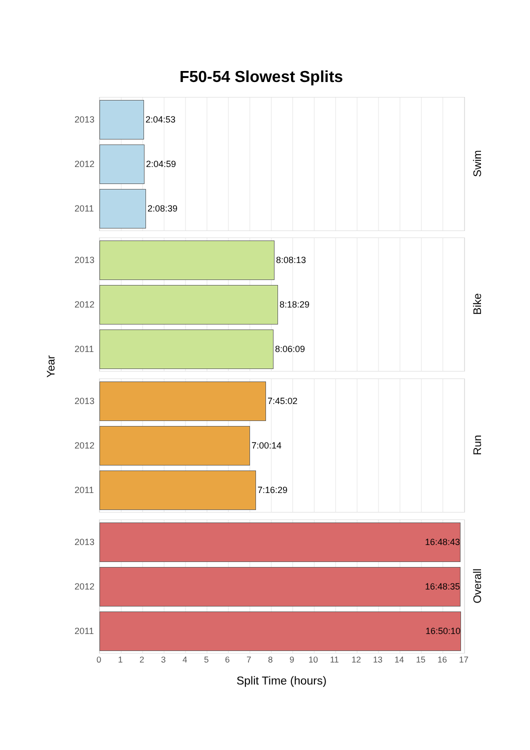F50-54 Slowest Splits
Year
2013
2:04:53
2012
2:04:59
2011
2:08:39
Swim
2013
8:08:13
2012
8:18:29
2011
8:06:09
Bike
2013
7:45:02
2012
7:00:14
2011
7:16:29
Run
2013
16:48:43
2012
16:48:35
2011
16:50:10
Overall
0 1 2 3 4 5 6 7 8 9 10 11 12 13 14 15 16 17
Split Time (hours)